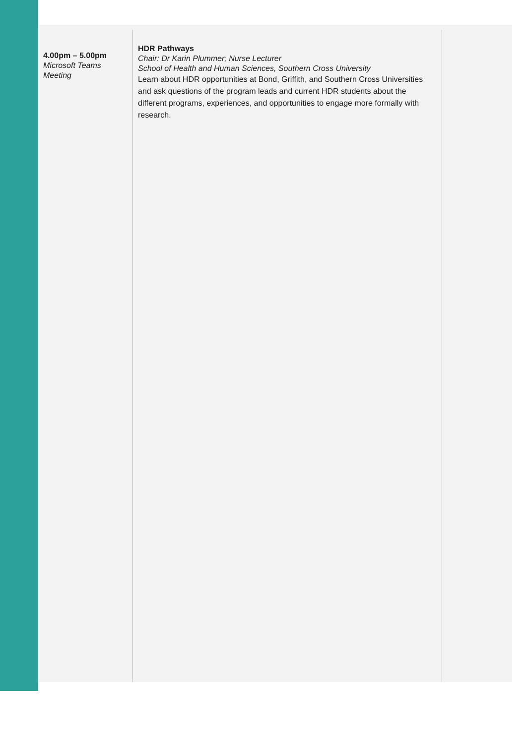| 4.00pm – 5.00pm Microsoft Teams Meeting | HDR Pathways Chair: Dr Karin Plummer; Nurse Lecturer School of Health and Human Sciences, Southern Cross University Learn about HDR opportunities at Bond, Griffith, and Southern Cross Universities and ask questions of the program leads and current HDR students about the different programs, experiences, and opportunities to engage more formally with research. | |